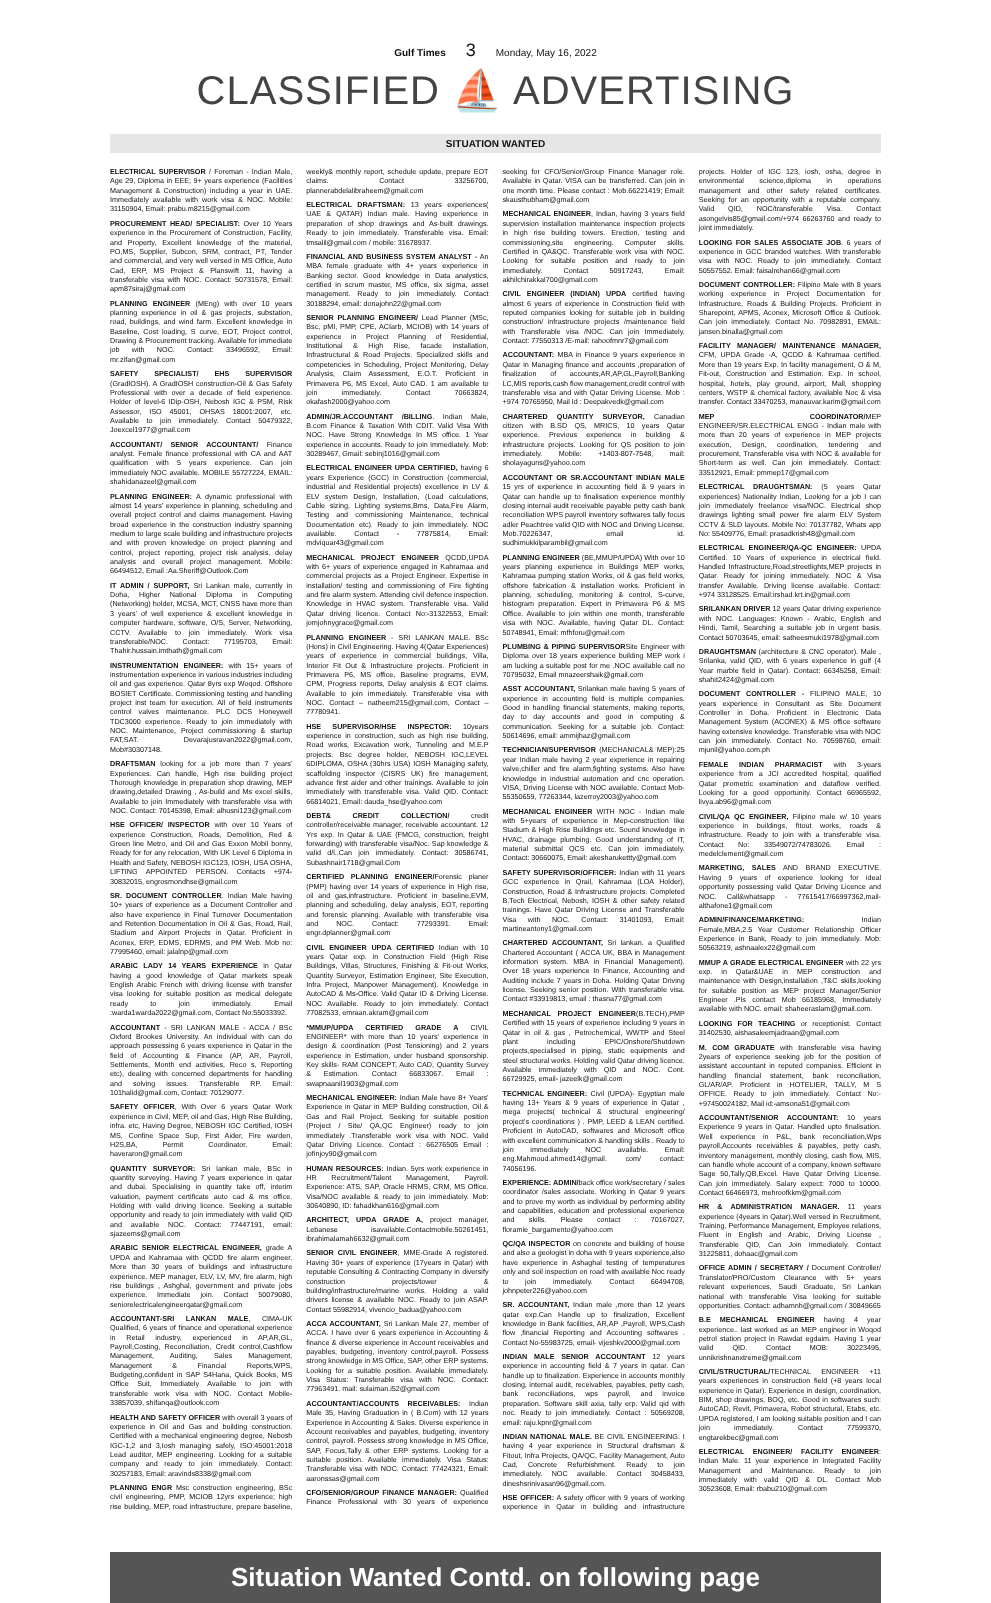Gulf Times 3 Monday, May 16, 2022
CLASSIFIED ⛵ ADVERTISING
SITUATION WANTED
ELECTRICAL SUPERVISOR / Foreman - Indian Male, Age 29, Diploma in EEE; 9+ years experience (Facilities Management & Construction) including a year in UAE. Immediately available with work visa & NOC. Mobile: 31150904, Email: prabu.m8215@gmail.com
PROCUREMENT HEAD/ SPECIALIST: Over 10 Years experience in the Procurement of Construction, Facility, and Property, Excellent knowledge of the material, PO,MS, Supplier, Subcon, SRM, contract, PT, Tender and commercial, and very well versed in MS Office, Auto Cad, ERP, MS Project & Planswift 11, having a transferable visa with NOC. Contact: 50731578, Email: apm87siraj@gmail.com
PLANNING ENGINEER (MEng) with over 10 years planning experience in oil & gas projects, substation, road, buildings, and wind farm. Excellent knowledge in Baseline, Cost loading, S curve, EOT, Project control, Drawing & Procurement tracking. Available for immediate job with NOC. Contact: 33496592, Email: mr.zifan@gmail.com
SAFETY SPECIALIST/ EHS SUPERVISOR (GradIOSH). A GradIOSH construction-Oil & Gas Safety Professional with over a decade of field experience. Holder of level-6 IDip-OSH, Nebosh IGC & PSM, Risk Assessor, ISO 45001, OHSAS 18001:2007, etc. Available to join immediately. Contact 50479322, Joexcel1977@gmail.com
ACCOUNTANT/ SENIOR ACCOUNTANT/ Finance analyst. Female finance professional with CA and AAT qualification with 5 years experience. Can join immediately NOC available. MOBILE 55727224, EMAIL: shahidanazeel@gmail.com
PLANNING ENGINEER: A dynamic professional with almost 14 years' experience in planning, scheduling and overall project control and claims management. Having broad experience in the construction industry spanning medium to large scale building and infrastructure projects and with proven knowledge on project planning and control, project reporting, project risk analysis, delay analysis and overall project management. Mobile: 66494512, Email :Aa.Sheriff@Outlook.Com
IT ADMIN / SUPPORT, Sri Lankan male, currently in Doha, Higher National Diploma in Computing (Networking) holder, MCSA, MCT, CNSS have more than 3 years' of well experience & excellent knowledge in computer hardware, software, O/S, Server, Networking, CCTV. Available to join immediately. Work visa transferable/NOC. Contact: 77195703, Email: Thahir.hussain.imthath@gmail.com
INSTRUMENTATION ENGINEER: with 15+ years of instrumentation experience in various industries including oil and gas experience. Qatar 8yrs exp Woqod. Offshore BOSIET Certificate. Commissioning testing and handling project inst team for execution. All of field instruments control valves maintenance. PLC DCS Honeywell TDC3000 experience. Ready to join immediately with NOC. Maintenance, Project commissioning & startup FAT,SAT. Devarajusravan2022@gmail.com, Mob#30307148.
DRAFTSMAN looking for a job more than 7 years' Experiences. Can handle, High rise building project Thorough knowledge in preparation shop drawing, MEP drawing,detailed Drawing , As-build and Ms excel skills, Available to join Immediately with transferable visa with NOC. Contact: 70145398, Email: alhusni123@gmail.com
HSE OFFICER/ INSPECTOR with over 10 Years of experience Construction, Roads, Demolition, Red & Green line Metro, and Oil and Gas Exxon Mobil bonny, Ready for for any relocation, With UK Level 6 Diploma in Health and Safety, NEBOSH IGC123, IOSH, USA OSHA, LIFTING APPOINTED PERSON. Contacts +974-30832015, engrosmondhse@gmail.com
SR. DOCUMENT CONTROLLER. Indian Male having 10+ years of experience as a Document Controller and also have experience in Final Turnover Documentation and Retention Documentation in Oil & Gas, Road, Rail, Stadium and Airport Projects in Qatar. Proficient in Aconex, ERP, EDMS, EDRMS, and PM Web. Mob no: 77995460, email: jalalnp@gmail.com
ARABIC LADY 14 YEARS EXPERIENCE in Qatar having a good knowledge of Qatar markets speak English Arabic French with driving license with transfer visa looking for suitable position as medical delegate ready to join immediately. Email :warda1warda2022@gmail.com, Contact No:55033392.
ACCOUNTANT - SRI LANKAN MALE - ACCA / BSc Oxford Brookes University. An individual with can do approach possessing 6 years experience in Qatar in the field of Accounting & Finance (AP, AR, Payroll, Settlements, Month end activities, Reco s, Reporting etc), dealing with concerned departments for handling and solving issues. Transferable RP. Email: 101halid@gmail.com, Contact: 70129077.
SAFETY OFFICER, With Over 6 years Qatar Work experience in Civil, MEP, oil and Gas, High Rise Building, infra. etc, Having Degree, NEBOSH IGC Certified, IOSH MS, Confine Space Sup, First Aider, Fire warden, H2S,BA, Permit Coordinator. Email: haveraron@gmail.com
QUANTITY SURVEYOR: Sri lankan male, BSc in quantity surveying. Having 7 years experience in qatar and dubai. Specialising in quantity take off, interim valuation, payment certificate auto cad & ms office. Holding with valid driving licence. Seeking a suitable opportunity and ready to join immediately with valid QID and available NOC. Contact: 77447191, email: sjazeems@gmail.com
ARABIC SENIOR ELECTRICAL ENGINEER, grade A UPDA and Kahramaa with QCDD fire alarm engineer. More than 30 years of buildings and infrastructure experience. MEP manager, ELV, LV, MV, fire alarm, high rise buildings , Ashghal, government and private jobs experience. Immediate join. Contact 50079080, seniorelectricalengineerqatar@gmail.com
ACCOUNTANT-SRI LANKAN MALE, CIMA-UK Qualified, 6 years of finance and operational experience in Retail industry, experienced in AP,AR,GL, Payroll,Costing, Reconciliation, Credit control,Cashflow Management, Auditing, Sales Management, Management & Financial Reports,WPS, Budgeting,confident in SAP S4Hana, Quick Books, MS Office Suit, Immediately Available to join with transferable work visa with NOC. Contact Mobile-33857039, shifanqa@outlook.com
HEALTH AND SAFETY OFFICER with overall 3 years of experience in Oil and Gas and building construction. Certified with a mechanical engineering degree, Nebosh IGC-1,2 and 3,Iosh managing safely, ISO:45001:2018 Lead auditor, MEP engineering. Looking for a suitable company and ready to join immediately. Contact: 30257183, Email: aravinds8338@gmail.com
PLANNING ENGR Msc construction engineering, BSc civil engineering, PMP, MCIOB 12yrs experience; high rise building, MEP, road infrastructure, prepare baseline, weekly& monthly report, schedule update, prepare EOT claims. Contact 33256700, plannerabdelalibraheem@gmail.com
ELECTRICAL DRAFTSMAN: 13 years experiences( UAE & QATAR) Indian male. Having experience in preparation of shop drawings and As-built drawings. Ready to join immediately. Transferable visa. Email: tmsalil@gmail.com / mobile: 31678937.
FINANCIAL AND BUSINESS SYSTEM ANALYST - An MBA female graduate with 4+ years experience in Banking sector. Good knowledge in Data analystics, certified in scrum master, MS office, six sigma, asset management. Ready to join immediately. Contact 30188294, email: donajohn22@gmail.com
SENIOR PLANNING ENGINEER/ Lead Planner (MSc, Bsc, pMI, PMP, CPE, ACIarb, MCIOB) with 14 years of experience in Project Planning of Residential, Institutional & High Rise, facade installation, Infrastructural & Road Projects. Specialized skills and competencies in Scheduling, Project Monitoring, Delay Analysis, Claim Assessment, E.O.T. Proficient in Primavera P6, MS Excel, Auto CAD. 1 am available to join immediately. Contact 70663824, okafash2000@yahoo.com
ADMIN/JR.ACCOUNTANT /BILLING. Indian Male, B.com Finance & Taxation With CDIT. Valid Visa With NOC. Have Strong Knowledge In MS office. 1 Year experience in accounts. Ready to join immediately. Mob: 30289467, Gmail: sebinj1016@gmail.com
ELECTRICAL ENGINEER UPDA CERTIFIED, having 6 years Experience (GCC) in Construction (commercial, industrial and Residential projects) excellence in LV & ELV system Design, Installation, (Load calculations, Cable sizing, Lighting systems,Bms, Data,Fire Alarm, Testing and commissioning Maintenance, technical Documentation etc). Ready to join Immediately. NOC available. Contact - 77875814, Email: mdviquar43@gmail.com
MECHANICAL PROJECT ENGINEER QCDD,UPDA with 6+ years of experience engaged in Kahramaa and commercial projects as a Project Engineer. Expertise in installation/ testing and commissioning of Fire fighting and fire alarm system. Attending civil defence inspection. Knowledge in HVAC system. Transferable visa. Valid Qatar driving licence. Contact No:-31322553, Email: jomjohnygrace@gmail.com
PLANNING ENGINEER - SRI LANKAN MALE. BSc (Hons) in Civil Engineering. Having 4(Qatar Experiences) years of experience in commercial buildings, Villa, Interior Fit Out & Infrastructure projects. Proficient in Primavera P6, MS office, Baseline programs, EVM, CPM, Progress reports, Delay analysis & EOT claims. Available to join immediately. Transferable visa with NOC. Contact – natheem215@gmail.com, Contact – 77780941.
HSE SUPERVISOR/HSE INSPECTOR: 10years experience in construction, such as high rise building, Road works, Excavation work, Tunneling and M.E.P projects. Bsc degree holder, NEBOSH IGC,LEVEL 6DIPLOMA, OSHA (30hrs USA) IOSH Managing safety, scaffolding inspector (CISRS UK) fire management, advance first aider and other trainings. Available to join immediately with transferable visa. Valid QID. Contact: 66814021, Email: dauda_hse@yahoo.com
DEBT& CREDIT COLLECTION/ credit controller/receivable manager, receivable accountant. 12 Yrs exp. In Qatar & UAE (FMCG, construction, freight forwarding) with transferable visa/Noc. Sap knowledge & valid d/l..Can join immediately. Contact: 30586741, Subashnair1718@gmail.Com
CERTIFIED PLANNING ENGINEER/Forensic planer (PMP) having over 14 years of experience in High rise, oil and gas,infrastructure. Proficient in baseline,EVM, planning and scheduling, delay analysis, EOT, reporting and forensic planning. Available with transferable visa and NOC. Contact: 77293391. Email: engr.dplanner@gmail.com
CIVIL ENGINEER UPDA CERTIFIED Indian with 10 years Qatar exp. in Construction Field (High Rise Buildings, Villas, Structures, Finishing & Fit-out Works, Quantity Surveyor, Estimation Engineer, Site Execution, Infra Project, Manpower Management). Knowledge in AutoCAD & Ms-Office. Valid Qatar ID & Driving License. NOC Available. Ready to join immediately. Contact 77082533, emraan.akram@gmail.com
*MMUP/UPDA CERTIFIED GRADE A CIVIL ENGINEER* with more than 10 years' experience in design & coordination (Post Tensioning) and 2 years experience in Estimation, under husband sponsorship. Key skills- RAM CONCEPT, Auto CAD, Quantity Survey & Estimation. Contact 66833067. Email : swapnaanil1903@gmail.com
MECHANICAL ENGINEER: Indian Male have 8+ Years' Experience in Qatar in MEP Building construction, Oil & Gas and Rail Project. Seeking for suitable position (Project / Site/ QA,QC Engineer) ready to join immediately .Transferable work visa with NOC. Valid Qatar Driving Licence. Contact : 66276505 Email : jofinjoy90@gmail.com
HUMAN RESOURCES: Indian. 5yrs work experience in HR Recruitment/Talent Management, Payroll. Experience: ATS, SAP, Oracle HRMS, CRM, MS Office. Visa/NOC available & ready to join immediately. Mob: 30640890, ID: fahadkhan616@gmail.com
ARCHITECT, UPDA GRADE A, project manager, Lebanese isavailable.Contactmobile.50261451, ibrahimalamah6632@gmail.com
SENIOR CIVIL ENGINEER, MME-Grade A registered. Having 30+ years of experience (17years in Qatar) with reputable Consulting & Contracting Company in diversify construction projects/tower & building/infrastructure/marine works. Holding a valid drivers license & available NOC. Ready to join ASAP. Contact 55982914, vivencio_badua@yahoo.com
ACCA ACCOUNTANT, Sri Lankan Male 27, member of ACCA. I have over 6 years experience in Accounting & finance & diverse experience in Account receivables and payables, budgeting, inventory control,payroll. Possess strong knowledge in MS Office, SAP, other ERP systems. Looking for a suitable position. Available immediately. Visa Status: Transferable visa with NOC. Contact: 77963491. mail: sulaiman.i52@gmail.com
ACCOUNTANT/ACCOUNTS RECEIVABLES: Indian Male 35, Having Graduation in ( B.Com) with 12 years Experience in Accounting & Sales. Diverse experience in Account receivables and payables, budgeting, inventory control, payroll. Possess strong knowledge in MS Office, SAP, Focus,Tally & other ERP systems. Looking for a suitable position. Available immediately. Visa Status: Transferable visa with NOC. Contact: 77424321, Email: aaronssas@gmail.com
CFO/SENIOR/GROUP FINANCE MANAGER: Qualified Finance Professional with 30 years of experience seeking for CFO/Senior/Group Finance Manager role. Available in Qatar. VISA can be transferred. Can join in one month time. Please contact : Mob.66221419; Email: skausthubham@gmail.com
MECHANICAL ENGINEER, Indian, having 3 years field supervision installation maintenance inspection projects in high rise building towers. Erection, testing and commissioning,site engineering. Computer skills. Certified in QA&QC. Transferable work visa with NOC. Looking for suitable position and ready to join immediately. Contact 50917243, Email: akhilchirakkal700@gmail.com
CIVIL ENGINEER (INDIAN) UPDA certified having almost 6 years of experience in Construction field with reputed companies looking for suitable job in building construction/ infrastructure projects /maintenance field with Transferable visa /NOC. Can join Immediately. Contact: 77550313 /E-mail: rahoofmnr7@gmail.com
ACCOUNTANT: MBA in Finance 9 years experience in Qatar in Managing finance and accounts ,preparation of finalization of accounts,AR,AP,GL,Payroll,Banking LC,MIS reports,cash flow management,credit control with transferable visa and with Qatar Driving License. Mob : +974 70765950, Mail Id : Deepakvedk@gmail.com
CHARTERED QUANTITY SURVEYOR, Canadian citizen with B.SD QS, MRICS, 10 years Qatar experience. Previous experience in building & infrastructure projects. Looking for QS position to join immediately. Mobile: +1403-807-7548, mail: sholayaguns@yahoo.com
ACCOUNTANT OR SR.ACCOUNTANT INDIAN MALE 15 yrs of experience in accounting field & 9 years in Qatar can handle up to finalisation experience monthly closing internal audit receivable payable petty cash bank reconciliation WPS payroll inventory softwares tally focus adler Peachtree valid QID with NOC and Driving License. Mob.70226347, email id. sudhimukkilparambil@gmail.com
PLANNING ENGINEER (BE,MMUP/UPDA) With over 10 years planning experience in Buildings MEP works, Kahramaa pumping station Works, oil & gas field works, offshore fabrication & installation works. Proficient in planning, scheduling, monitoring & control, S-curve, histogram preparation. Expert in Primavera P6 & MS Office. Available to join within one month, transferable visa with NOC. Available, having Qatar DL. Contact: 50748941, Email: mfhforu@gmail.com
PLUMBING & PIPING SUPERVISORSite Engineer with Diploma over 18 years experience building MEP work i am lucking a suitable post for me .NOC available call no 70795032, Email mnazeershaik@gmail.com
ASST ACCOUNTANT, Srilankan male having 5 years of experience in accounting field is multiple companies. Good in handling financial statements, making reports, day to day accounts and good in computing & communication. Seeking for a suitable job. Contact: 50614696, email: ammijhaz@gmail.com
TECHNICIAN/SUPERVISOR (MECHANICAL& MEP):25 year Indian male having 2 year experience in repairing valve,chiller and fire alarm,fighting systems. Also have knowledge in industrial automation and cnc operation. VISA, Driving License with NOC available. Contact Mob-55350659, 77263344, lazerroy2003@yahoo.com
MECHANICAL ENGINEER WITH NOC - Indian male with 5+years of experience in Mep-construction like Stadium & High Rise Buildings etc. Sound knowledge in HVAC, drainage plumbing. Good understanding of IT, material submittal QCS etc. Can join immediately. Contact: 30660075, Email: akesharukettty@gmail.com
SAFETY SUPERVISOR/OFFICER: Indian with 11 years GCC experience in Qrail, Kahramaa (LOA Holder), Construction, Road & Infrastructure projects. Completed B.Tech Electrical, Nebosh, IOSH & other safety related trainings. Have Qatar Driving License and Transferable Visa with NOC. Contact: 31401093, Email: martineantony1@gmail.com
CHARTERED ACCOUNTANT, Sri lankan. a Qualified Chartered Accountant ( ACCA UK, BBA in Management information system. MBA in Financial Management). Over 18 years experience In Finance, Accounting and Auditing include 7 years in Doha. Holding Qatar Driving license. Seeking senior position. With transferable visa. Contact #33919813, email : thasna77@gmail.com
MECHANICAL PROJECT ENGINEER(B.TECH),PMP Certified with 15 years of experience including 9 years in Qatar in oil & gas , Petrochemical, WWTP and Steel plant including EPIC/Onshore/Shutdown projects,specialised in piping, static equipments and steel structural works. Holding valid Qatar driving licence. Available immediately with QID and NOC. Cont. 66729925, email- jazeelk@gmail.com
TECHNICAL ENGINEER: Civil (UPDA)- Egyptian male having 13+ Years & 9 years of experience in Qatar , mega projects( technical & structural engineering/ project's coordinations ) . PMP, LEED & LEAN certified. Proficient in AutoCAD, softwares and Microsoft office with excellent communication & handling skills . Ready to join immediately NOC available. Email: eng.Mahmoud.ahmed14@gmail. com/ contact: 74056196.
EXPERIENCE: ADMIN/back office work/secretary / sales coordinator /sales associate. Working in Qatar 9 years and to prove my worth as individual by performing ability and capabilities, education and professional experience and skills. Please contact : 70167027, floramie_bargamento@yahoo.com
QC/QA INSPECTOR on concrete and building of house and also a geologist in doha with 9 years experience,also have experience in Ashaghal testing of temperatures only and soil inspection on road with available Noc ready to join immediately. Contact 66494708, johnpeter226@yahoo.com
SR. ACCOUNTANT, Indian male ,more than 12 years qatar exp.Can Handle up to finalization, Excellent knowledge in Bank facilities, AR,AP ,Payroll, WPS,Cash flow ,financial Reporting and Accounting softwares . Contact No-55983725, email- vijeshkv2000@gmail.com
INDIAN MALE SENIOR ACCOUNTANT 12 years experience in accounting field & 7 years in qatar. Can handle up to finalization. Experience in accounts monthly closing, internal audit, receivables, payables, petty cash, bank reconciliations, wps payroll, and invoice preparation. Software skill axia, tally erp. Valid qid with noc. Ready to join immediately. Contact : 50569208, email: raju.kpnr@gmail.com
INDIAN NATIONAL MALE. BE CIVIL ENGINEERING. I having 4 year experience in Structural draftsman & Fitout, Infra Projects, QA/QC, Facility Management, Auto Cad, Concrete Refurbishment. Ready to join immediately. NOC available. Contact 30458433, dineshsrinivasan96@gmail.com.
HSE OFFICER: A safety officer with 9 years of working experience in Qatar in building and infrastructure projects. Holder of IGC 123, iosh, osha, degree in environmental science,diploma in operations management and other safety related certificates. Seeking for an opportunity with a reputable company. Valid QID, NOC/transferable Visa. Contact asongelvis85@gmail.com/+974 66263760 and ready to joint immediately.
LOOKING FOR SALES ASSOCIATE JOB. 6 years of experience in GCC branded watches. With transferable visa with NOC. Ready to join immediately. Contact 50557552. Email: faisalrehan66@gmail.com
DOCUMENT CONTROLLER: Filipino Male with 8 years working experience in Project Documentation for Infrastructure, Roads & Building Projects. Proficient in Sharepoint, APMS, Aconex, Microsoft Office & Outlook. Can join immediately. Contact No. 70982891, EMAIL: jansen.binalla@gmail.com
FACILITY MANAGER/ MAINTENANCE MANAGER, CFM, UPDA Grade -A, QCDD & Kahramaa certified. More than 19 years Exp. In facility management, O & M, Fit-out, Construction and Estimation. Exp. In school, hospital, hotels, play ground, airport, Mall, shopping centers, WSTP & chemical factory, available Noc & visa transfer. Contact 33470253, manauvar.karim@gmail.com
MEP COORDINATOR/MEP ENGINEER/SR.ELECTRICAL ENGG - Indian male with more than 20 years of experience in MEP projects execution, Design, coordination, tendering and procurement, Transferable visa with NOC & available for Short-term as well. Can join immediately. Contact: 33512921, Email: pmmep17@gmail.com
ELECTRICAL DRAUGHTSMAN: (5 years Qatar experiences) Nationality Indian, Looking for a job I can join immediately freelance visa/NOC. Electrical shop drawings lighting small power fire alarm ELV System CCTV & SLD layouts. Mobile No: 70137782, Whats app No: 55409776, Email: prasadkrish48@gmail.com
ELECTRICAL ENGINEER/QA-QC ENGINEER: UPDA Certified. 10 Years of experience in electrical field. Handled Infrastructure,Road,streetlights,MEP projects in Qatar. Ready for joining immediately. NOC & Visa transfer Available. Driving license available. Contact: +974 33128525. Email:irshad.krt.in@gmail.com
SRILANKAN DRIVER 12 years Qatar driving experience with NOC. Languages: Known - Arabic, English and Hindi, Tamil, Searching a suitable job in urgent basis. Contact 50703645, email: satheesmuki1978@gmail.com
DRAUGHTSMAN (architecture & CNC operator). Male , Srilanka, valid QID, with 6 years experience in gulf (4 Year marble field in Qatar). Contact: 66345258, Email: shahit2424@gmail.com
DOCUMENT CONTROLLER - FILIPINO MALE, 10 years experience in Consultant as Site Document Controller in Doha. Proficient in Electronic Data Management System (ACONEX) & MS office software having extensive knowledge. Transferable visa with NOC can join immediately. Contact No. 70598760, email: mjunil@yahoo.com.ph
FEMALE INDIAN PHARMACIST with 3-years experience from a JCI accredited hospital, qualified Qatar prometric examination and dataflow verified. Looking for a good opportunity. Contact 66965592, livya.ab96@gmail.com
CIVIL/QA QC ENGINEER, Filipino male w/ 10 years experience in buildings, fitout works, roads & infrastructure. Ready to join with a transferable visa. Contact No: 33549072/74783026. Email : medelclement@gmail.com
MARKETING, SALES AND BRAND EXECUTIVE. Having 9 years of experience looking for ideal opportunity possessing valid Qatar Driving Licence and NOC. Call&whatsapp - 77615417/66997362,mail-althafone1@gmail.com
ADMIN/FINANCE/MARKETING: Indian Female,MBA,2.5 Year Customer Relationship Officer Experience in Bank, Ready to join immediately. Mob: 50563219, ashnaalex22@gmail.com
MMUP A GRADE ELECTRICAL ENGINEER with 22 yrs exp. in Qatar&UAE in MEP construction and maintenance with Design,installation ,T&C skills,looking for suitable position as MEP project Manager/Senior Engineer .Pls contact Mob 66185968, Immediately available with NOC. email: shaheeraslam@gmail.com.
LOOKING FOR TEACHING or receptionist. Contact 31402530, aishasaleemjadraan@gmail.com
M. COM GRADUATE with transferable visa having 2years of experience seeking job for the position of assistant accountant in reputed companies. Efficient in handling financial statement, bank reconciliation, GL/AR/AP. Proficient in HOTELIER, TALLY, M S OFFICE. Ready to join immediately. Contact No:-+97450024182, Mail id:-amsona51@gmail.com
ACCOUNTANT/SENIOR ACCOUNTANT: 10 years Experience 9 years in Qatar. Handled upto finalisation. Well experience in P&L, bank reconciliation,Wps payroll,Accounts receivables & payables, petty cash, inventory management, monthly closing, cash flow, MIS, can handle whole account of a company, known software Sage 50,Tally,QB,Excel. Have Qatar Driving License. Can join immediately. Salary expect: 7000 to 10000. Contact 66466973, mehroofkkm@gmail.com
HR & ADMINISTRATION MANAGER. 11 years experience (4years in Qatar).Well versed in Recruitment, Training, Performance Management, Employee relations, Fluent in English and Arabic, Driving License , Transferable QID, Can Join Immediately. Contact 31225811, dohaac@gmail.com
OFFICE ADMIN / SECRETARY / Document Controller/ Translator/PRO/Custom Clearance with 5+ years relevant experiences, Saudi Graduate, Sri Lankan national with transferable Visa looking for suitable opportunities. Contact: adhamnh@gmail.com / 30849665
B.E MECHANICAL ENGINEER having 4 year experience.. last worked as an MEP engineer in Woqod petrol station project in Rawdat egdaim. Having 1 year valid QID. Contact MOB: 30223495, unnikrishnanxtreme@gmail.com
CIVIL/STRUCTURAL/TECHNICAL ENGINEER +11 years experiences in construction field (+8 years local experience in Qatar). Experience in design, coordination, BIM, shop drawings, BOQ, etc. Good in softwares such: AutoCAD, Revit, Primavera, Robot structural, Etabs, etc. UPDA registered, I am looking suitable position and I can join immediately. Contact 77599370, engtarekbec@gmail.com
ELECTRICAL ENGINEER/ FACILITY ENGINEER: Indian Male. 11 year experience in Integrated Facility Management and Maintenance. Ready to join immediately with valid QID & DL. Contact Mob 30523608, Email: rbabu210@gmail.com
Situation Wanted Contd. on following page